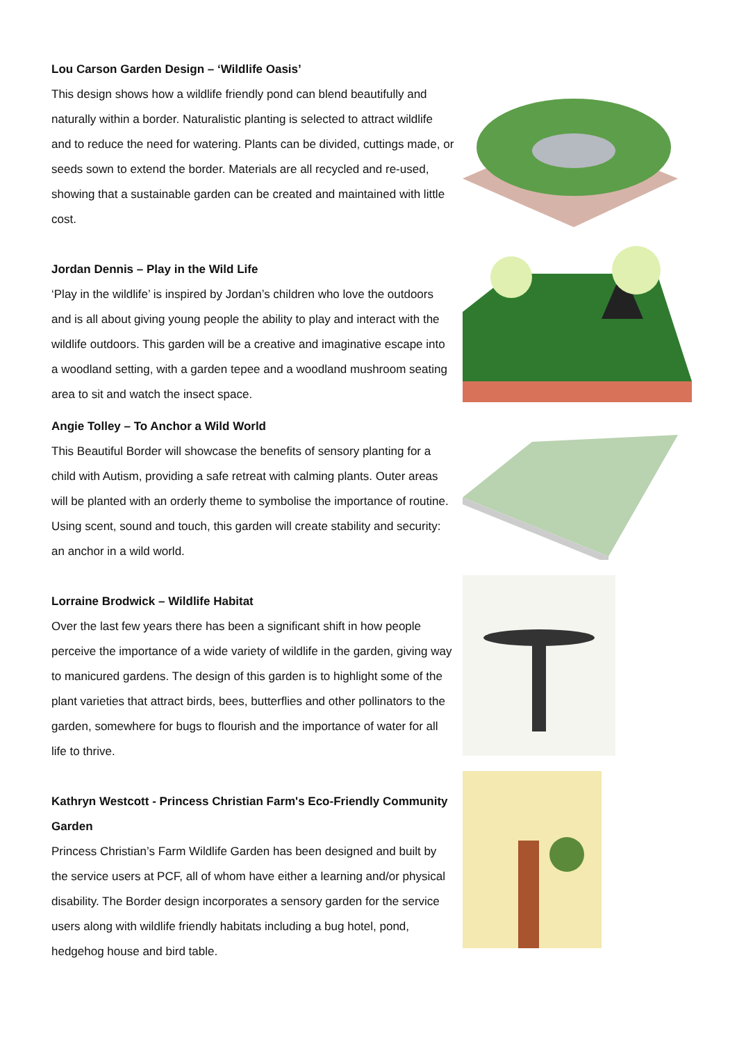Lou Carson Garden Design – ‘Wildlife Oasis’
This design shows how a wildlife friendly pond can blend beautifully and naturally within a border. Naturalistic planting is selected to attract wildlife and to reduce the need for watering. Plants can be divided, cuttings made, or seeds sown to extend the border. Materials are all recycled and re-used, showing that a sustainable garden can be created and maintained with little cost.
Jordan Dennis – Play in the Wild Life
‘Play in the wildlife’ is inspired by Jordan’s children who love the outdoors and is all about giving young people the ability to play and interact with the wildlife outdoors. This garden will be a creative and imaginative escape into a woodland setting, with a garden tepee and a woodland mushroom seating area to sit and watch the insect space.
Angie Tolley – To Anchor a Wild World
This Beautiful Border will showcase the benefits of sensory planting for a child with Autism, providing a safe retreat with calming plants. Outer areas will be planted with an orderly theme to symbolise the importance of routine. Using scent, sound and touch, this garden will create stability and security: an anchor in a wild world.
Lorraine Brodwick – Wildlife Habitat
Over the last few years there has been a significant shift in how people perceive the importance of a wide variety of wildlife in the garden, giving way to manicured gardens. The design of this garden is to highlight some of the plant varieties that attract birds, bees, butterflies and other pollinators to the garden, somewhere for bugs to flourish and the importance of water for all life to thrive.
Kathryn Westcott - Princess Christian Farm's Eco-Friendly Community Garden
Princess Christian’s Farm Wildlife Garden has been designed and built by the service users at PCF, all of whom have either a learning and/or physical disability. The Border design incorporates a sensory garden for the service users along with wildlife friendly habitats including a bug hotel, pond, hedgehog house and bird table.